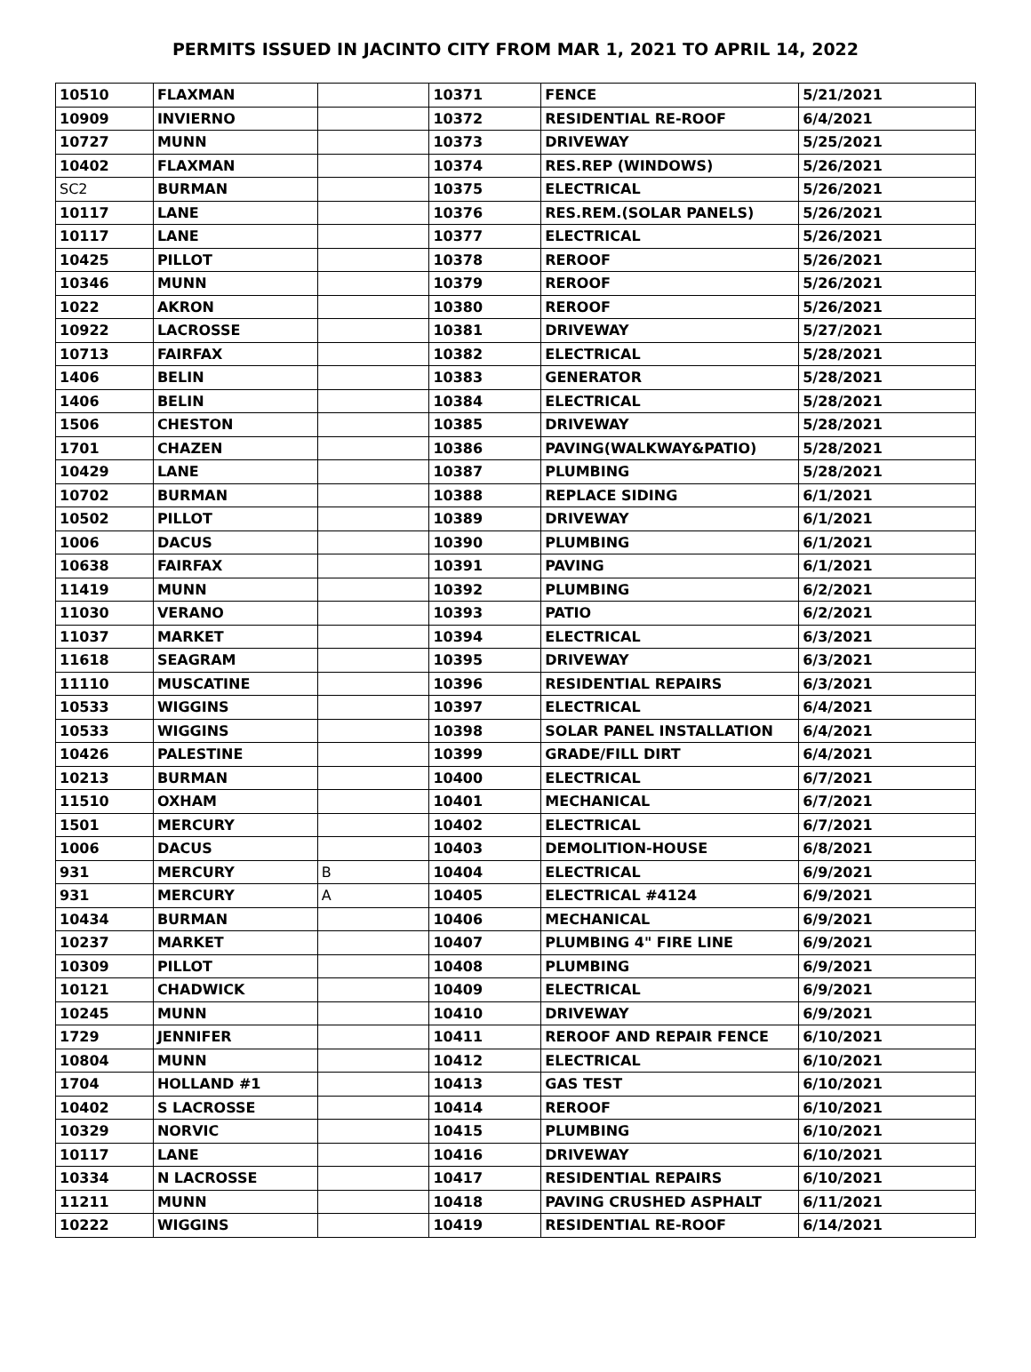PERMITS ISSUED IN JACINTO CITY FROM MAR 1, 2021 TO APRIL 14, 2022
| 10510 | FLAXMAN | | 10371 | FENCE | 5/21/2021 |
| 10909 | INVIERNO | | 10372 | RESIDENTIAL RE-ROOF | 6/4/2021 |
| 10727 | MUNN | | 10373 | DRIVEWAY | 5/25/2021 |
| 10402 | FLAXMAN | | 10374 | RES.REP (WINDOWS) | 5/26/2021 |
| SC2 | BURMAN | | 10375 | ELECTRICAL | 5/26/2021 |
| 10117 | LANE | | 10376 | RES.REM.(SOLAR PANELS) | 5/26/2021 |
| 10117 | LANE | | 10377 | ELECTRICAL | 5/26/2021 |
| 10425 | PILLOT | | 10378 | REROOF | 5/26/2021 |
| 10346 | MUNN | | 10379 | REROOF | 5/26/2021 |
| 1022 | AKRON | | 10380 | REROOF | 5/26/2021 |
| 10922 | LACROSSE | | 10381 | DRIVEWAY | 5/27/2021 |
| 10713 | FAIRFAX | | 10382 | ELECTRICAL | 5/28/2021 |
| 1406 | BELIN | | 10383 | GENERATOR | 5/28/2021 |
| 1406 | BELIN | | 10384 | ELECTRICAL | 5/28/2021 |
| 1506 | CHESTON | | 10385 | DRIVEWAY | 5/28/2021 |
| 1701 | CHAZEN | | 10386 | PAVING(WALKWAY&PATIO) | 5/28/2021 |
| 10429 | LANE | | 10387 | PLUMBING | 5/28/2021 |
| 10702 | BURMAN | | 10388 | REPLACE SIDING | 6/1/2021 |
| 10502 | PILLOT | | 10389 | DRIVEWAY | 6/1/2021 |
| 1006 | DACUS | | 10390 | PLUMBING | 6/1/2021 |
| 10638 | FAIRFAX | | 10391 | PAVING | 6/1/2021 |
| 11419 | MUNN | | 10392 | PLUMBING | 6/2/2021 |
| 11030 | VERANO | | 10393 | PATIO | 6/2/2021 |
| 11037 | MARKET | | 10394 | ELECTRICAL | 6/3/2021 |
| 11618 | SEAGRAM | | 10395 | DRIVEWAY | 6/3/2021 |
| 11110 | MUSCATINE | | 10396 | RESIDENTIAL REPAIRS | 6/3/2021 |
| 10533 | WIGGINS | | 10397 | ELECTRICAL | 6/4/2021 |
| 10533 | WIGGINS | | 10398 | SOLAR PANEL INSTALLATION | 6/4/2021 |
| 10426 | PALESTINE | | 10399 | GRADE/FILL DIRT | 6/4/2021 |
| 10213 | BURMAN | | 10400 | ELECTRICAL | 6/7/2021 |
| 11510 | OXHAM | | 10401 | MECHANICAL | 6/7/2021 |
| 1501 | MERCURY | | 10402 | ELECTRICAL | 6/7/2021 |
| 1006 | DACUS | | 10403 | DEMOLITION-HOUSE | 6/8/2021 |
| 931 | MERCURY | B | 10404 | ELECTRICAL | 6/9/2021 |
| 931 | MERCURY | A | 10405 | ELECTRICAL #4124 | 6/9/2021 |
| 10434 | BURMAN | | 10406 | MECHANICAL | 6/9/2021 |
| 10237 | MARKET | | 10407 | PLUMBING 4" FIRE LINE | 6/9/2021 |
| 10309 | PILLOT | | 10408 | PLUMBING | 6/9/2021 |
| 10121 | CHADWICK | | 10409 | ELECTRICAL | 6/9/2021 |
| 10245 | MUNN | | 10410 | DRIVEWAY | 6/9/2021 |
| 1729 | JENNIFER | | 10411 | REROOF AND REPAIR FENCE | 6/10/2021 |
| 10804 | MUNN | | 10412 | ELECTRICAL | 6/10/2021 |
| 1704 | HOLLAND #1 | | 10413 | GAS TEST | 6/10/2021 |
| 10402 | S LACROSSE | | 10414 | REROOF | 6/10/2021 |
| 10329 | NORVIC | | 10415 | PLUMBING | 6/10/2021 |
| 10117 | LANE | | 10416 | DRIVEWAY | 6/10/2021 |
| 10334 | N LACROSSE | | 10417 | RESIDENTIAL REPAIRS | 6/10/2021 |
| 11211 | MUNN | | 10418 | PAVING CRUSHED ASPHALT | 6/11/2021 |
| 10222 | WIGGINS | | 10419 | RESIDENTIAL RE-ROOF | 6/14/2021 |